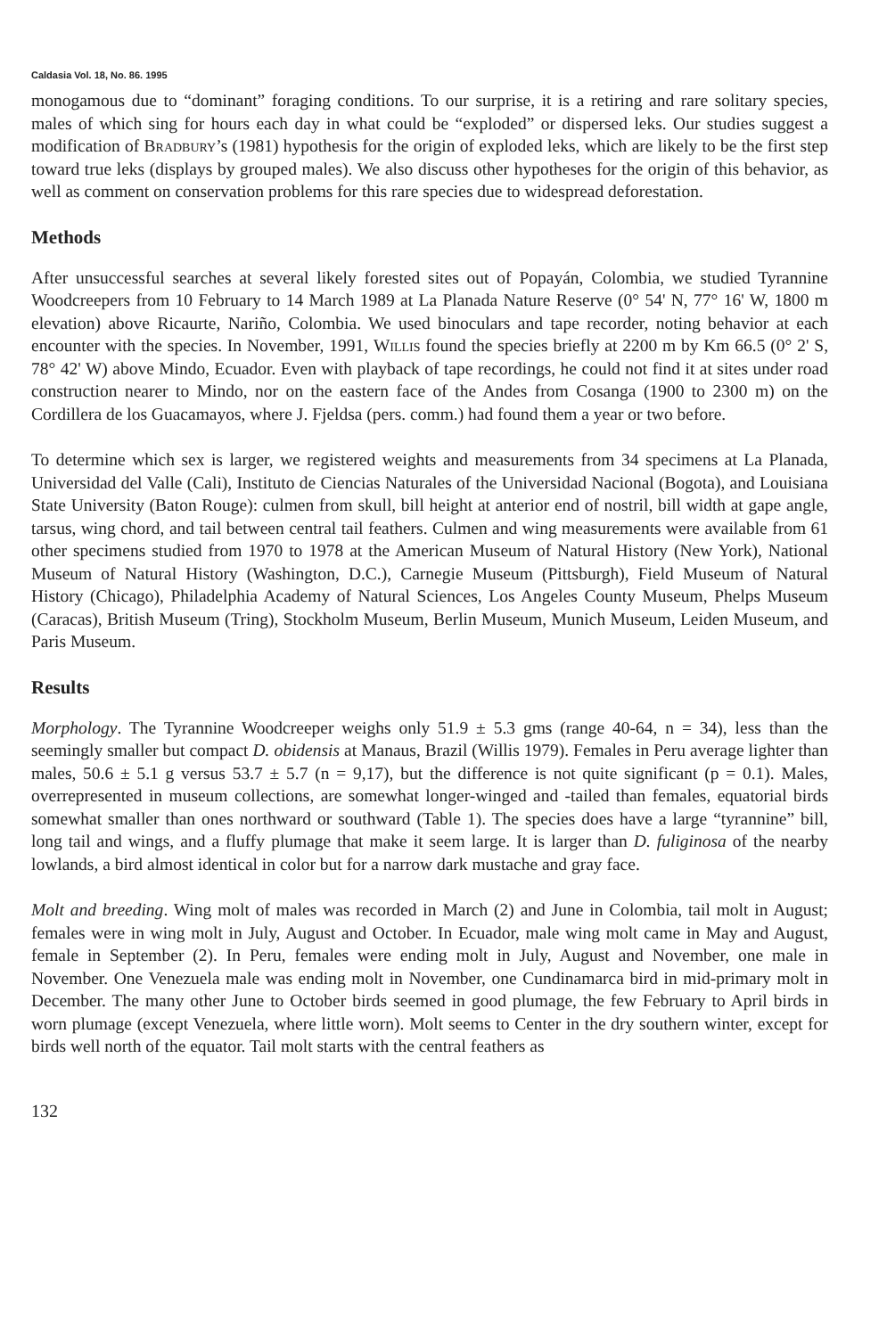Caldasia Vol. 18, No. 86. 1995
monogamous due to “dominant” foraging conditions. To our surprise, it is a retiring and rare solitary species, males of which sing for hours each day in what could be “exploded” or dispersed leks. Our studies suggest a modification of Bradbury’s (1981) hypothesis for the origin of exploded leks, which are likely to be the first step toward true leks (displays by grouped males). We also discuss other hypotheses for the origin of this behavior, as well as comment on conservation problems for this rare species due to widespread deforestation.
Methods
After unsuccessful searches at several likely forested sites out of Popayán, Colombia, we studied Tyrannine Woodcreepers from 10 February to 14 March 1989 at La Planada Nature Reserve (0° 54' N, 77° 16' W, 1800 m elevation) above Ricaurte, Nariño, Colombia. We used binoculars and tape recorder, noting behavior at each encounter with the species. In November, 1991, Willis found the species briefly at 2200 m by Km 66.5 (0° 2' S, 78° 42' W) above Mindo, Ecuador. Even with playback of tape recordings, he could not find it at sites under road construction nearer to Mindo, nor on the eastern face of the Andes from Cosanga (1900 to 2300 m) on the Cordillera de los Guacamayos, where J. Fjeldsa (pers. comm.) had found them a year or two before.
To determine which sex is larger, we registered weights and measurements from 34 specimens at La Planada, Universidad del Valle (Cali), Instituto de Ciencias Naturales of the Universidad Nacional (Bogota), and Louisiana State University (Baton Rouge): culmen from skull, bill height at anterior end of nostril, bill width at gape angle, tarsus, wing chord, and tail between central tail feathers. Culmen and wing measurements were available from 61 other specimens studied from 1970 to 1978 at the American Museum of Natural History (New York), National Museum of Natural History (Washington, D.C.), Carnegie Museum (Pittsburgh), Field Museum of Natural History (Chicago), Philadelphia Academy of Natural Sciences, Los Angeles County Museum, Phelps Museum (Caracas), British Museum (Tring), Stockholm Museum, Berlin Museum, Munich Museum, Leiden Museum, and Paris Museum.
Results
Morphology. The Tyrannine Woodcreeper weighs only 51.9 ± 5.3 gms (range 40-64, n = 34), less than the seemingly smaller but compact D. obidensis at Manaus, Brazil (Willis 1979). Females in Peru average lighter than males, 50.6 ± 5.1 g versus 53.7 ± 5.7 (n = 9,17), but the difference is not quite significant (p = 0.1). Males, overrepresented in museum collections, are somewhat longer-winged and -tailed than females, equatorial birds somewhat smaller than ones northward or southward (Table 1). The species does have a large “tyrannine” bill, long tail and wings, and a fluffy plumage that make it seem large. It is larger than D. fuliginosa of the nearby lowlands, a bird almost identical in color but for a narrow dark mustache and gray face.
Molt and breeding. Wing molt of males was recorded in March (2) and June in Colombia, tail molt in August; females were in wing molt in July, August and October. In Ecuador, male wing molt came in May and August, female in September (2). In Peru, females were ending molt in July, August and November, one male in November. One Venezuela male was ending molt in November, one Cundinamarca bird in mid-primary molt in December. The many other June to October birds seemed in good plumage, the few February to April birds in worn plumage (except Venezuela, where little worn). Molt seems to Center in the dry southern winter, except for birds well north of the equator. Tail molt starts with the central feathers as
132